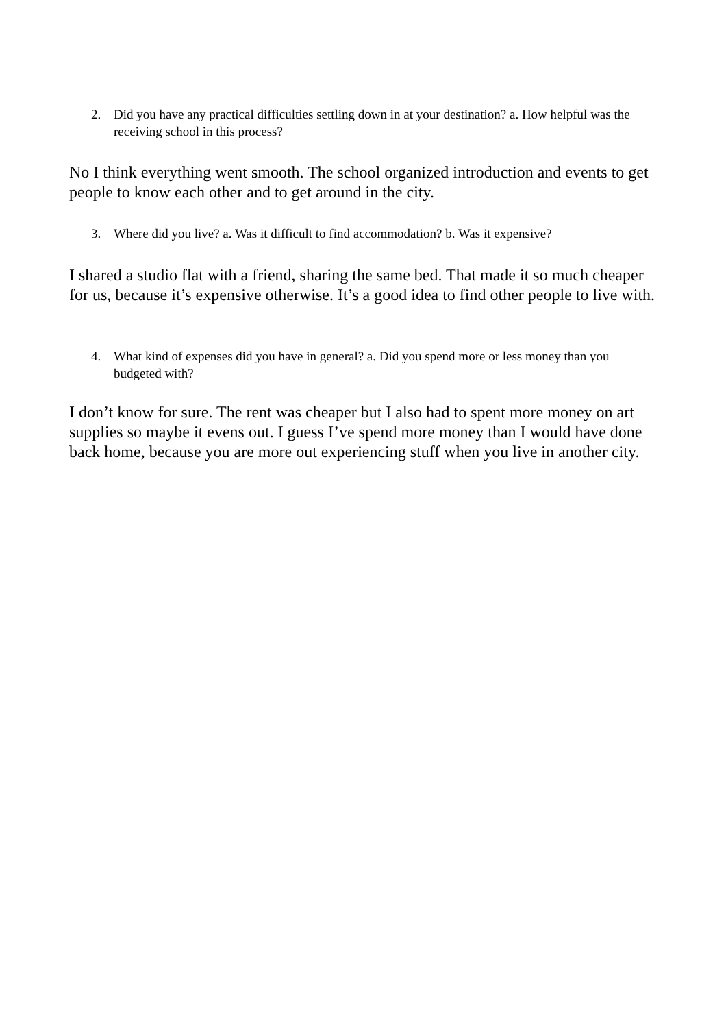2. Did you have any practical difficulties settling down in at your destination? a. How helpful was the receiving school in this process?
No I think everything went smooth. The school organized introduction and events to get people to know each other and to get around in the city.
3. Where did you live? a. Was it difficult to find accommodation? b. Was it expensive?
I shared a studio flat with a friend, sharing the same bed. That made it so much cheaper for us, because it’s expensive otherwise. It’s a good idea to find other people to live with.
4. What kind of expenses did you have in general? a. Did you spend more or less money than you budgeted with?
I don’t know for sure. The rent was cheaper but I also had to spent more money on art supplies so maybe it evens out. I guess I’ve spend more money than I would have done back home, because you are more out experiencing stuff when you live in another city.